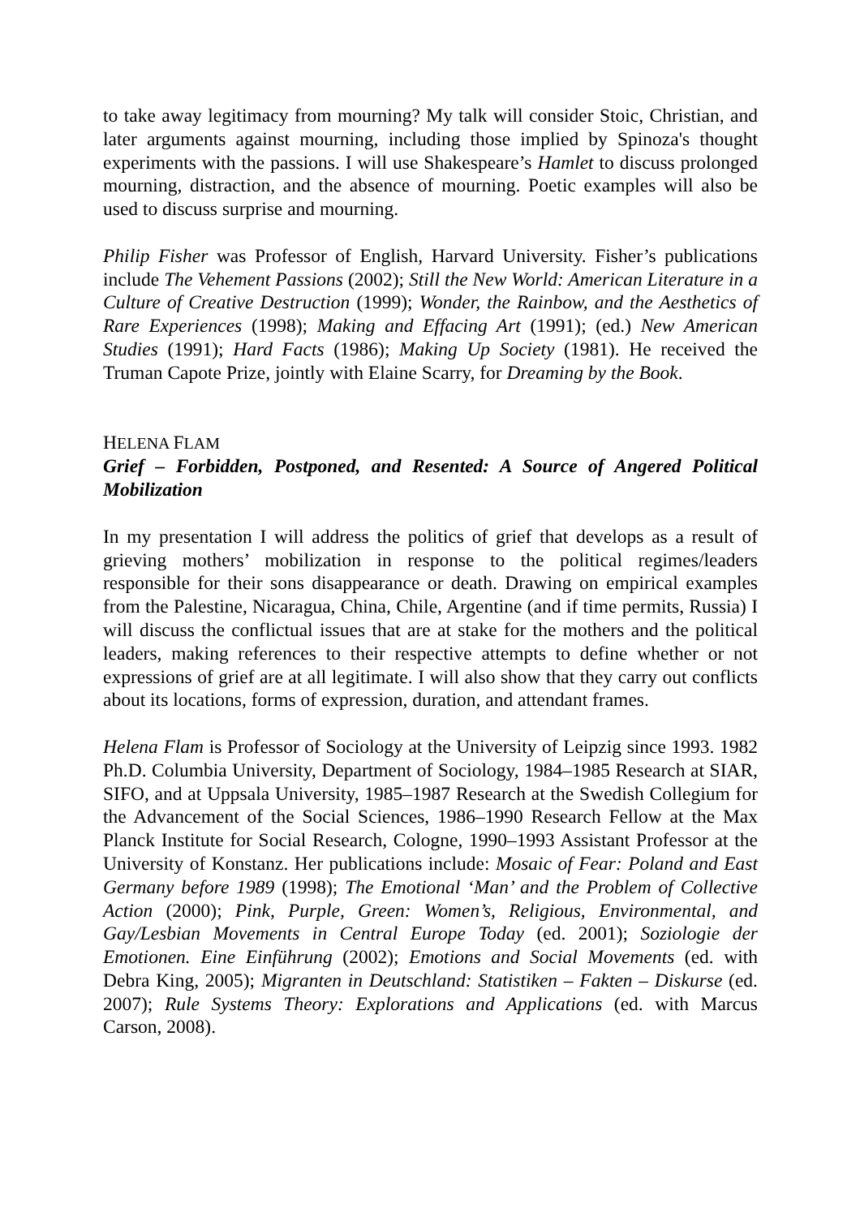to take away legitimacy from mourning? My talk will consider Stoic, Christian, and later arguments against mourning, including those implied by Spinoza's thought experiments with the passions. I will use Shakespeare’s Hamlet to discuss prolonged mourning, distraction, and the absence of mourning. Poetic examples will also be used to discuss surprise and mourning.
Philip Fisher was Professor of English, Harvard University. Fisher’s publications include The Vehement Passions (2002); Still the New World: American Literature in a Culture of Creative Destruction (1999); Wonder, the Rainbow, and the Aesthetics of Rare Experiences (1998); Making and Effacing Art (1991); (ed.) New American Studies (1991); Hard Facts (1986); Making Up Society (1981). He received the Truman Capote Prize, jointly with Elaine Scarry, for Dreaming by the Book.
HELENA FLAM
Grief – Forbidden, Postponed, and Resented: A Source of Angered Political Mobilization
In my presentation I will address the politics of grief that develops as a result of grieving mothers’ mobilization in response to the political regimes/leaders responsible for their sons disappearance or death. Drawing on empirical examples from the Palestine, Nicaragua, China, Chile, Argentine (and if time permits, Russia) I will discuss the conflictual issues that are at stake for the mothers and the political leaders, making references to their respective attempts to define whether or not expressions of grief are at all legitimate. I will also show that they carry out conflicts about its locations, forms of expression, duration, and attendant frames.
Helena Flam is Professor of Sociology at the University of Leipzig since 1993. 1982 Ph.D. Columbia University, Department of Sociology, 1984–1985 Research at SIAR, SIFO, and at Uppsala University, 1985–1987 Research at the Swedish Collegium for the Advancement of the Social Sciences, 1986–1990 Research Fellow at the Max Planck Institute for Social Research, Cologne, 1990–1993 Assistant Professor at the University of Konstanz. Her publications include: Mosaic of Fear: Poland and East Germany before 1989 (1998); The Emotional ‘Man’ and the Problem of Collective Action (2000); Pink, Purple, Green: Women’s, Religious, Environmental, and Gay/Lesbian Movements in Central Europe Today (ed. 2001); Soziologie der Emotionen. Eine Einführung (2002); Emotions and Social Movements (ed. with Debra King, 2005); Migranten in Deutschland: Statistiken – Fakten – Diskurse (ed. 2007); Rule Systems Theory: Explorations and Applications (ed. with Marcus Carson, 2008).